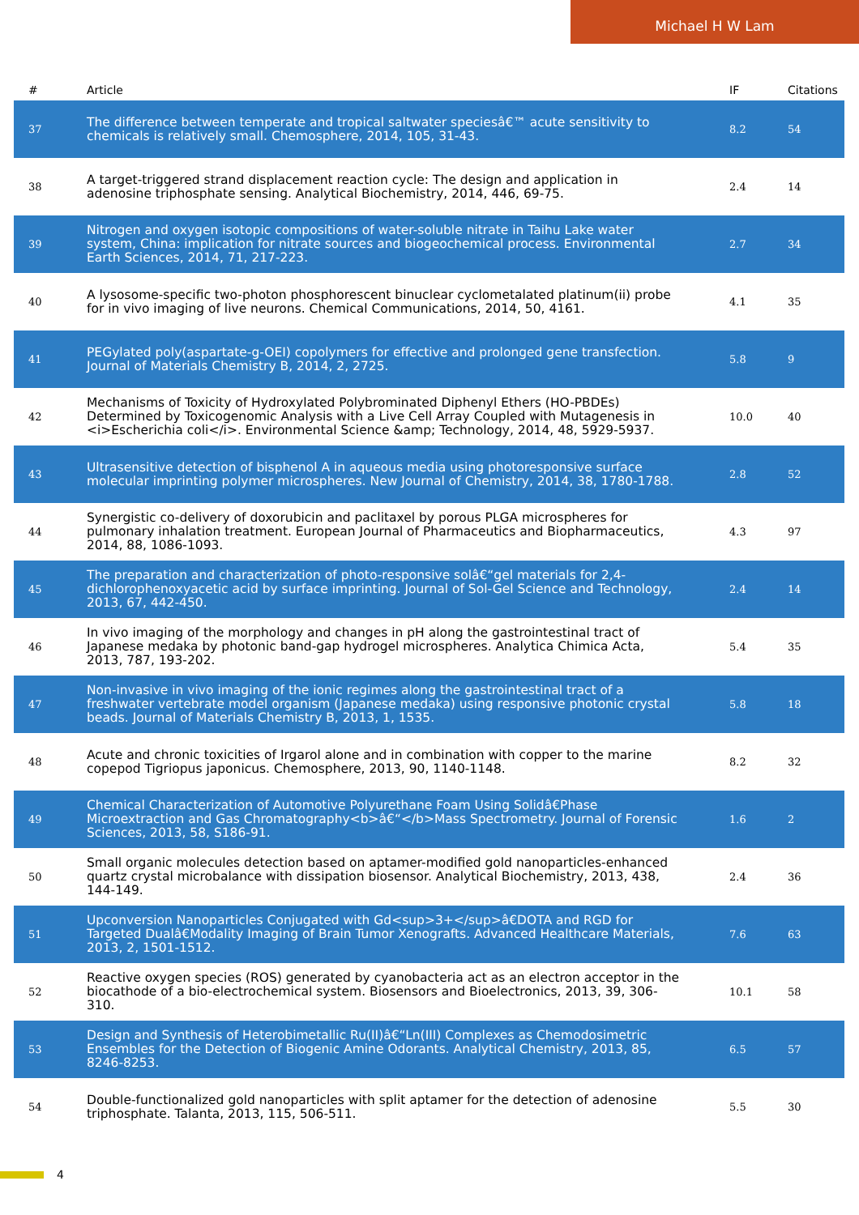Michael H W Lam
| # | Article | IF | Citations |
| --- | --- | --- | --- |
| 37 | The difference between temperate and tropical saltwater speciesâ€™ acute sensitivity to chemicals is relatively small. Chemosphere, 2014, 105, 31-43. | 8.2 | 54 |
| 38 | A target-triggered strand displacement reaction cycle: The design and application in adenosine triphosphate sensing. Analytical Biochemistry, 2014, 446, 69-75. | 2.4 | 14 |
| 39 | Nitrogen and oxygen isotopic compositions of water-soluble nitrate in Taihu Lake water system, China: implication for nitrate sources and biogeochemical process. Environmental Earth Sciences, 2014, 71, 217-223. | 2.7 | 34 |
| 40 | A lysosome-specific two-photon phosphorescent binuclear cyclometalated platinum(ii) probe for in vivo imaging of live neurons. Chemical Communications, 2014, 50, 4161. | 4.1 | 35 |
| 41 | PEGylated poly(aspartate-g-OEI) copolymers for effective and prolonged gene transfection. Journal of Materials Chemistry B, 2014, 2, 2725. | 5.8 | 9 |
| 42 | Mechanisms of Toxicity of Hydroxylated Polybrominated Diphenyl Ethers (HO-PBDEs) Determined by Toxicogenomic Analysis with a Live Cell Array Coupled with Mutagenesis in <i>Escherichia coli</i>. Environmental Science &amp; Technology, 2014, 48, 5929-5937. | 10.0 | 40 |
| 43 | Ultrasensitive detection of bisphenol A in aqueous media using photoresponsive surface molecular imprinting polymer microspheres. New Journal of Chemistry, 2014, 38, 1780-1788. | 2.8 | 52 |
| 44 | Synergistic co-delivery of doxorubicin and paclitaxel by porous PLGA microspheres for pulmonary inhalation treatment. European Journal of Pharmaceutics and Biopharmaceutics, 2014, 88, 1086-1093. | 4.3 | 97 |
| 45 | The preparation and characterization of photo-responsive solâ€“gel materials for 2,4-dichlorophenoxyacetic acid by surface imprinting. Journal of Sol-Gel Science and Technology, 2013, 67, 442-450. | 2.4 | 14 |
| 46 | In vivo imaging of the morphology and changes in pH along the gastrointestinal tract of Japanese medaka by photonic band-gap hydrogel microspheres. Analytica Chimica Acta, 2013, 787, 193-202. | 5.4 | 35 |
| 47 | Non-invasive in vivo imaging of the ionic regimes along the gastrointestinal tract of a freshwater vertebrate model organism (Japanese medaka) using responsive photonic crystal beads. Journal of Materials Chemistry B, 2013, 1, 1535. | 5.8 | 18 |
| 48 | Acute and chronic toxicities of Irgarol alone and in combination with copper to the marine copepod Tigriopus japonicus. Chemosphere, 2013, 90, 1140-1148. | 8.2 | 32 |
| 49 | Chemical Characterization of Automotive Polyurethane Foam Using Solidâ€Phase Microextraction and Gas Chromatography<b>â€“</b>Mass Spectrometry. Journal of Forensic Sciences, 2013, 58, S186-91. | 1.6 | 2 |
| 50 | Small organic molecules detection based on aptamer-modified gold nanoparticles-enhanced quartz crystal microbalance with dissipation biosensor. Analytical Biochemistry, 2013, 438, 144-149. | 2.4 | 36 |
| 51 | Upconversion Nanoparticles Conjugated with Gd<sup>3+</sup>â€DOTA and RGD for Targeted Dualâ€Modality Imaging of Brain Tumor Xenografts. Advanced Healthcare Materials, 2013, 2, 1501-1512. | 7.6 | 63 |
| 52 | Reactive oxygen species (ROS) generated by cyanobacteria act as an electron acceptor in the biocathode of a bio-electrochemical system. Biosensors and Bioelectronics, 2013, 39, 306-310. | 10.1 | 58 |
| 53 | Design and Synthesis of Heterobimetallic Ru(II)â€“Ln(III) Complexes as Chemodosimetric Ensembles for the Detection of Biogenic Amine Odorants. Analytical Chemistry, 2013, 85, 8246-8253. | 6.5 | 57 |
| 54 | Double-functionalized gold nanoparticles with split aptamer for the detection of adenosine triphosphate. Talanta, 2013, 115, 506-511. | 5.5 | 30 |
4